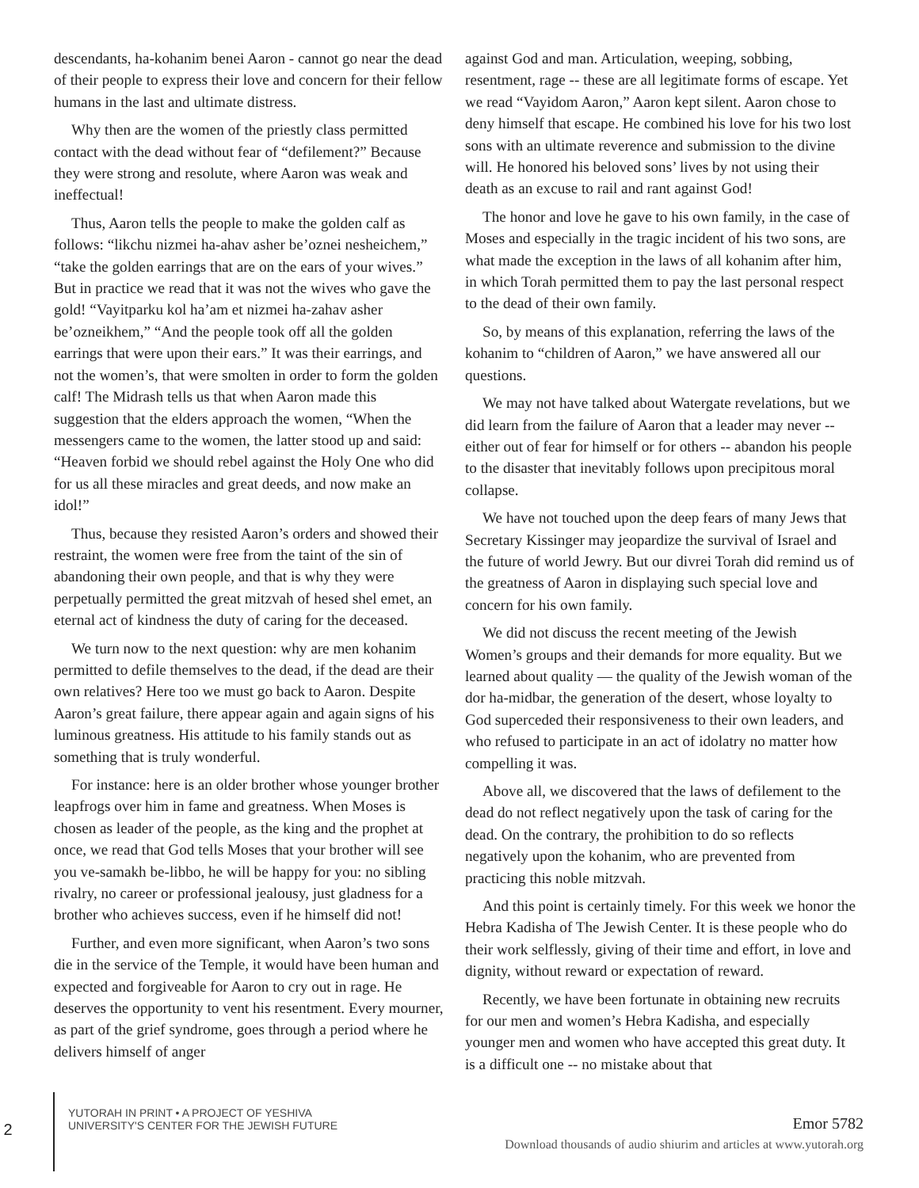descendants, ha-kohanim benei Aaron - cannot go near the dead of their people to express their love and concern for their fellow humans in the last and ultimate distress.
Why then are the women of the priestly class permitted contact with the dead without fear of “defilement?” Because they were strong and resolute, where Aaron was weak and ineffectual!
Thus, Aaron tells the people to make the golden calf as follows: “likchu nizmei ha-ahav asher be’oznei nesheichem,” “take the golden earrings that are on the ears of your wives.” But in practice we read that it was not the wives who gave the gold! “Vayitparku kol ha’am et nizmei ha-zahav asher be’ozneikhem,” “And the people took off all the golden earrings that were upon their ears.” It was their earrings, and not the women’s, that were smolten in order to form the golden calf! The Midrash tells us that when Aaron made this suggestion that the elders approach the women, “When the messengers came to the women, the latter stood up and said: “Heaven forbid we should rebel against the Holy One who did for us all these miracles and great deeds, and now make an idol!”
Thus, because they resisted Aaron’s orders and showed their restraint, the women were free from the taint of the sin of abandoning their own people, and that is why they were perpetually permitted the great mitzvah of hesed shel emet, an eternal act of kindness the duty of caring for the deceased.
We turn now to the next question: why are men kohanim permitted to defile themselves to the dead, if the dead are their own relatives? Here too we must go back to Aaron. Despite Aaron’s great failure, there appear again and again signs of his luminous greatness. His attitude to his family stands out as something that is truly wonderful.
For instance: here is an older brother whose younger brother leapfrogs over him in fame and greatness. When Moses is chosen as leader of the people, as the king and the prophet at once, we read that God tells Moses that your brother will see you ve-samakh be-libbo, he will be happy for you: no sibling rivalry, no career or professional jealousy, just gladness for a brother who achieves success, even if he himself did not!
Further, and even more significant, when Aaron’s two sons die in the service of the Temple, it would have been human and expected and forgiveable for Aaron to cry out in rage. He deserves the opportunity to vent his resentment. Every mourner, as part of the grief syndrome, goes through a period where he delivers himself of anger
against God and man. Articulation, weeping, sobbing, resentment, rage -- these are all legitimate forms of escape. Yet we read “Vayidom Aaron,” Aaron kept silent. Aaron chose to deny himself that escape. He combined his love for his two lost sons with an ultimate reverence and submission to the divine will. He honored his beloved sons’ lives by not using their death as an excuse to rail and rant against God!
The honor and love he gave to his own family, in the case of Moses and especially in the tragic incident of his two sons, are what made the exception in the laws of all kohanim after him, in which Torah permitted them to pay the last personal respect to the dead of their own family.
So, by means of this explanation, referring the laws of the kohanim to “children of Aaron,” we have answered all our questions.
We may not have talked about Watergate revelations, but we did learn from the failure of Aaron that a leader may never -- either out of fear for himself or for others -- abandon his people to the disaster that inevitably follows upon precipitous moral collapse.
We have not touched upon the deep fears of many Jews that Secretary Kissinger may jeopardize the survival of Israel and the future of world Jewry. But our divrei Torah did remind us of the greatness of Aaron in displaying such special love and concern for his own family.
We did not discuss the recent meeting of the Jewish Women’s groups and their demands for more equality. But we learned about quality — the quality of the Jewish woman of the dor ha-midbar, the generation of the desert, whose loyalty to God superceded their responsiveness to their own leaders, and who refused to participate in an act of idolatry no matter how compelling it was.
Above all, we discovered that the laws of defilement to the dead do not reflect negatively upon the task of caring for the dead. On the contrary, the prohibition to do so reflects negatively upon the kohanim, who are prevented from practicing this noble mitzvah.
And this point is certainly timely. For this week we honor the Hebra Kadisha of The Jewish Center. It is these people who do their work selflessly, giving of their time and effort, in love and dignity, without reward or expectation of reward.
Recently, we have been fortunate in obtaining new recruits for our men and women’s Hebra Kadisha, and especially younger men and women who have accepted this great duty. It is a difficult one -- no mistake about that
2
YUTORAH IN PRINT • A PROJECT OF YESHIVA
UNIVERSITY'S CENTER FOR THE JEWISH FUTURE
Emor 5782
Download thousands of audio shiurim and articles at www.yutorah.org